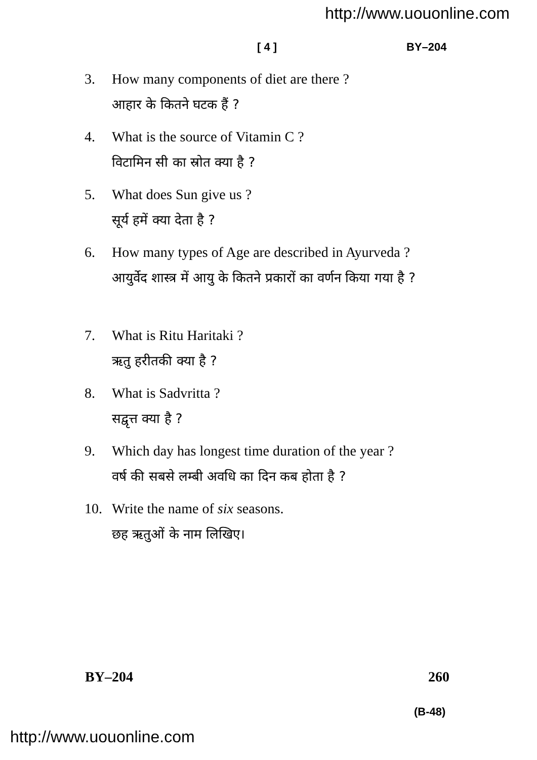http://www.uouonline.com
[ 4 ] BY–204
3. How many components of diet are there ?
आहार के कितने घटक हैं ?
4. What is the source of Vitamin C ?
विटामिन सी का स्रोत क्या है ?
5. What does Sun give us ?
सूर्य हमें क्या देता है ?
6. How many types of Age are described in Ayurveda ?
आयुर्वेद शास्त्र में आयु के कितने प्रकारों का वर्णन किया गया है ?
7. What is Ritu Haritaki ?
ऋतु हरीतकी क्या है ?
8. What is Sadvritta ?
सद्वृत्त क्या है ?
9. Which day has longest time duration of the year ?
वर्ष की सबसे लम्बी अवधि का दिन कब होता है ?
10. Write the name of six seasons.
छह ऋतुओं के नाम लिखिए।
BY–204 260
(B-48)
http://www.uouonline.com